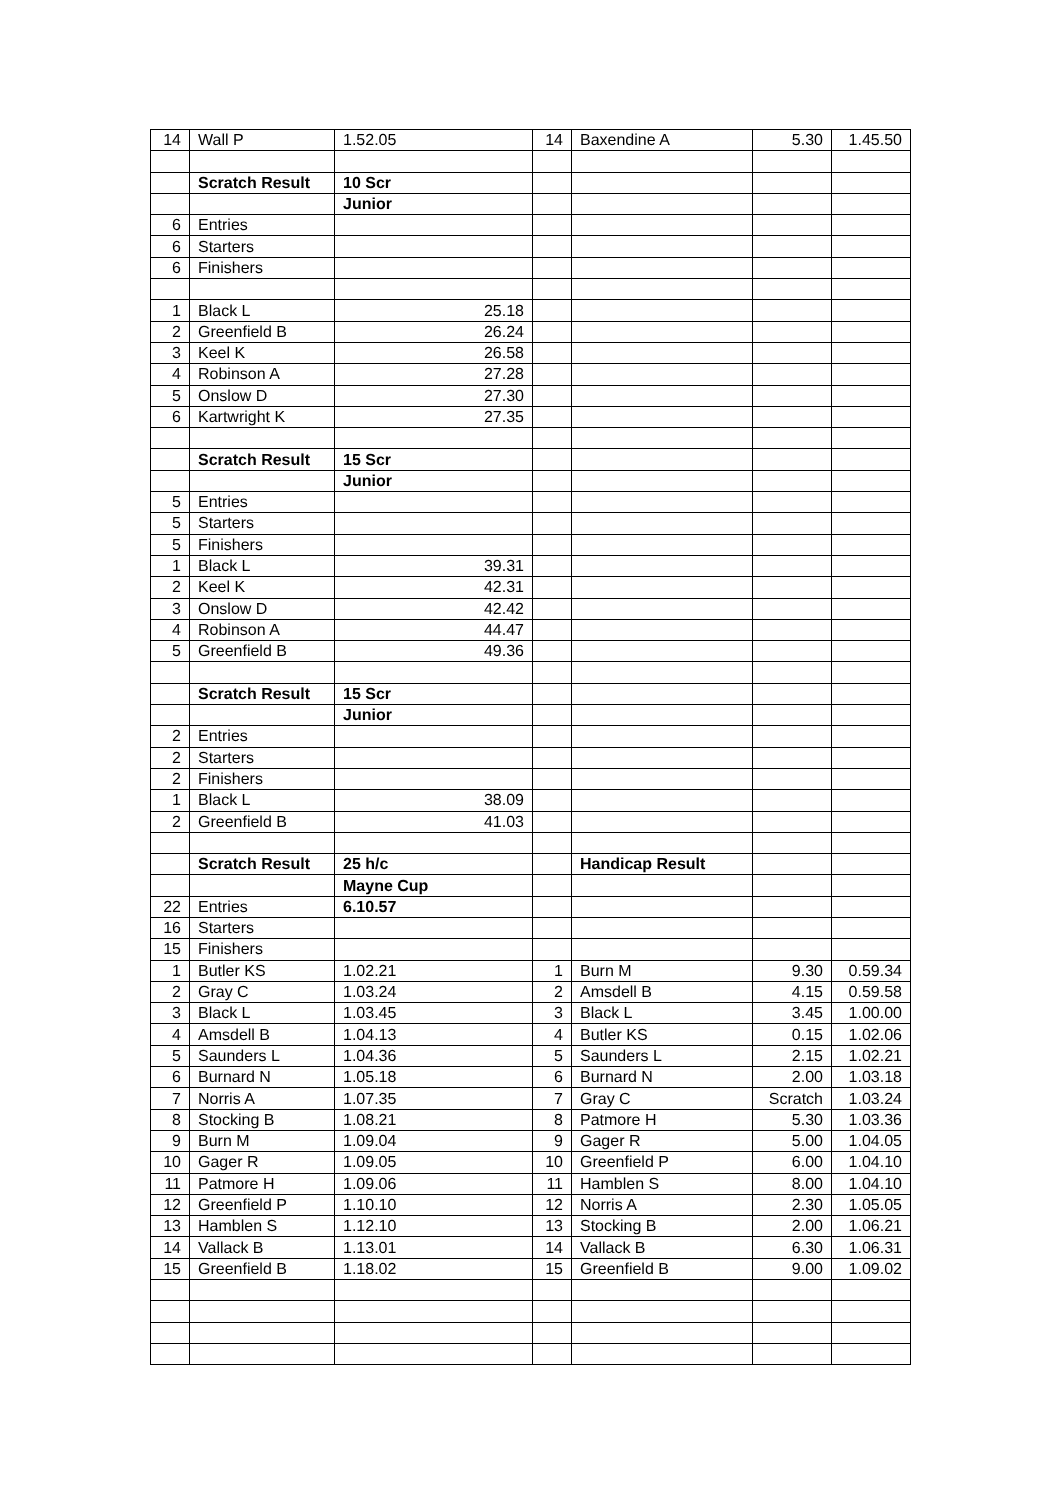| 14 | Wall P | 1.52.05 | 14 | Baxendine A | 5.30 | 1.45.50 |
| | Scratch Result | 10 Scr | | | | |
| | | Junior | | | | |
| 6 | Entries | | | | | |
| 6 | Starters | | | | | |
| 6 | Finishers | | | | | |
| 1 | Black L | 25.18 | | | | |
| 2 | Greenfield B | 26.24 | | | | |
| 3 | Keel K | 26.58 | | | | |
| 4 | Robinson A | 27.28 | | | | |
| 5 | Onslow D | 27.30 | | | | |
| 6 | Kartwright K | 27.35 | | | | |
| | Scratch Result | 15 Scr | | | | |
| | | Junior | | | | |
| 5 | Entries | | | | | |
| 5 | Starters | | | | | |
| 5 | Finishers | | | | | |
| 1 | Black L | 39.31 | | | | |
| 2 | Keel K | 42.31 | | | | |
| 3 | Onslow D | 42.42 | | | | |
| 4 | Robinson A | 44.47 | | | | |
| 5 | Greenfield B | 49.36 | | | | |
| | Scratch Result | 15 Scr | | | | |
| | | Junior | | | | |
| 2 | Entries | | | | | |
| 2 | Starters | | | | | |
| 2 | Finishers | | | | | |
| 1 | Black L | 38.09 | | | | |
| 2 | Greenfield B | 41.03 | | | | |
| | Scratch Result | 25 h/c | | Handicap Result | | |
| | | Mayne Cup | | | | |
| 22 | Entries | 6.10.57 | | | | |
| 16 | Starters | | | | | |
| 15 | Finishers | | | | | |
| 1 | Butler KS | 1.02.21 | 1 | Burn M | 9.30 | 0.59.34 |
| 2 | Gray C | 1.03.24 | 2 | Amsdell B | 4.15 | 0.59.58 |
| 3 | Black L | 1.03.45 | 3 | Black L | 3.45 | 1.00.00 |
| 4 | Amsdell B | 1.04.13 | 4 | Butler KS | 0.15 | 1.02.06 |
| 5 | Saunders L | 1.04.36 | 5 | Saunders L | 2.15 | 1.02.21 |
| 6 | Burnard N | 1.05.18 | 6 | Burnard N | 2.00 | 1.03.18 |
| 7 | Norris A | 1.07.35 | 7 | Gray C | Scratch | 1.03.24 |
| 8 | Stocking B | 1.08.21 | 8 | Patmore H | 5.30 | 1.03.36 |
| 9 | Burn M | 1.09.04 | 9 | Gager R | 5.00 | 1.04.05 |
| 10 | Gager R | 1.09.05 | 10 | Greenfield P | 6.00 | 1.04.10 |
| 11 | Patmore H | 1.09.06 | 11 | Hamblen S | 8.00 | 1.04.10 |
| 12 | Greenfield P | 1.10.10 | 12 | Norris A | 2.30 | 1.05.05 |
| 13 | Hamblen S | 1.12.10 | 13 | Stocking B | 2.00 | 1.06.21 |
| 14 | Vallack B | 1.13.01 | 14 | Vallack B | 6.30 | 1.06.31 |
| 15 | Greenfield B | 1.18.02 | 15 | Greenfield B | 9.00 | 1.09.02 |